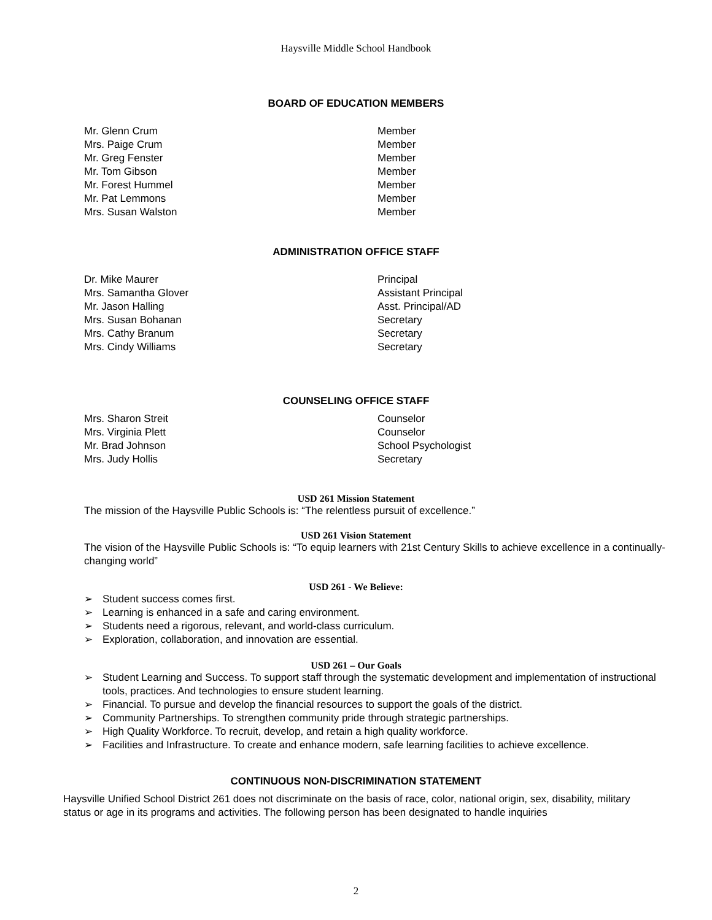Haysville Middle School Handbook
BOARD OF EDUCATION MEMBERS
Mr. Glenn Crum Member
Mrs. Paige Crum Member
Mr. Greg Fenster Member
Mr. Tom Gibson Member
Mr. Forest Hummel Member
Mr. Pat Lemmons Member
Mrs. Susan Walston Member
ADMINISTRATION OFFICE STAFF
Dr. Mike Maurer Principal
Mrs. Samantha Glover Assistant Principal
Mr. Jason Halling Asst. Principal/AD
Mrs. Susan Bohanan Secretary
Mrs. Cathy Branum Secretary
Mrs. Cindy Williams Secretary
COUNSELING OFFICE STAFF
Mrs. Sharon Streit Counselor
Mrs. Virginia Plett Counselor
Mr. Brad Johnson School Psychologist
Mrs. Judy Hollis Secretary
USD 261 Mission Statement
The mission of the Haysville Public Schools is: “The relentless pursuit of excellence.”
USD 261 Vision Statement
The vision of the Haysville Public Schools is: “To equip learners with 21st Century Skills to achieve excellence in a continually-changing world”
USD 261 - We Believe:
➢ Student success comes first.
➢ Learning is enhanced in a safe and caring environment.
➢ Students need a rigorous, relevant, and world-class curriculum.
➢ Exploration, collaboration, and innovation are essential.
USD 261 – Our Goals
➢ Student Learning and Success. To support staff through the systematic development and implementation of instructional tools, practices. And technologies to ensure student learning.
➢ Financial. To pursue and develop the financial resources to support the goals of the district.
➢ Community Partnerships. To strengthen community pride through strategic partnerships.
➢ High Quality Workforce. To recruit, develop, and retain a high quality workforce.
➢ Facilities and Infrastructure. To create and enhance modern, safe learning facilities to achieve excellence.
CONTINUOUS NON-DISCRIMINATION STATEMENT
Haysville Unified School District 261 does not discriminate on the basis of race, color, national origin, sex, disability, military status or age in its programs and activities. The following person has been designated to handle inquiries
2